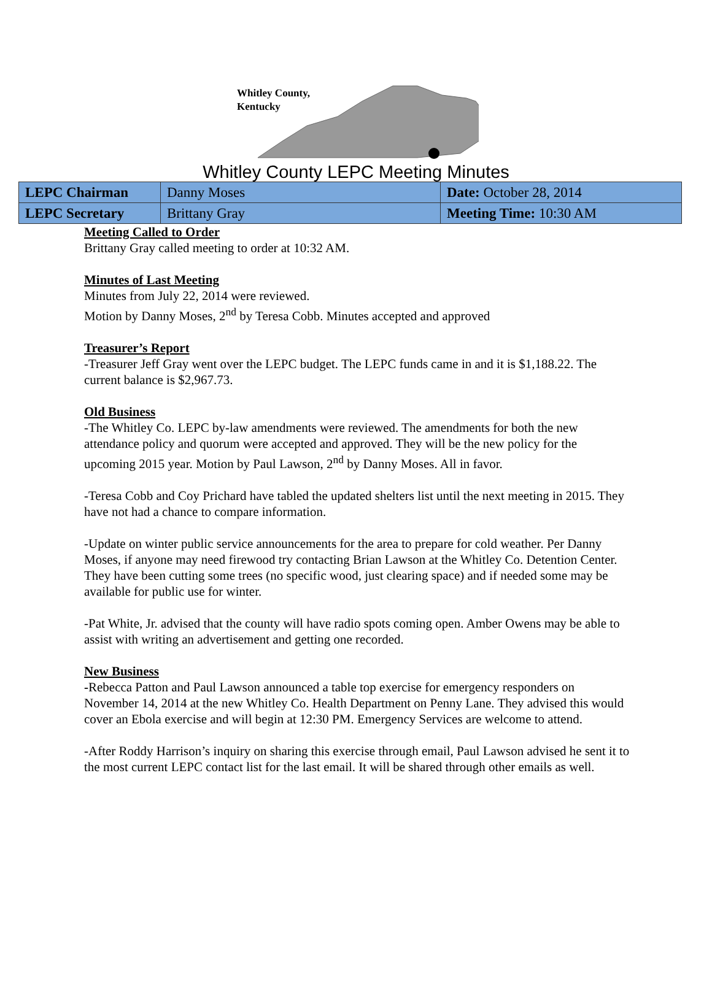Whitley County,
Kentucky
Whitley County LEPC Meeting Minutes
| LEPC Chairman | Danny Moses | Date: October 28, 2014 |
| LEPC Secretary | Brittany Gray | Meeting Time: 10:30 AM |
Meeting Called to Order
Brittany Gray called meeting to order at 10:32 AM.
Minutes of Last Meeting
Minutes from July 22, 2014 were reviewed.
Motion by Danny Moses, 2<sup>nd</sup> by Teresa Cobb. Minutes accepted and approved
Treasurer’s Report
-Treasurer Jeff Gray went over the LEPC budget. The LEPC funds came in and it is $1,188.22. The current balance is $2,967.73.
Old Business
-The Whitley Co. LEPC by-law amendments were reviewed. The amendments for both the new attendance policy and quorum were accepted and approved. They will be the new policy for the upcoming 2015 year. Motion by Paul Lawson, 2<sup>nd</sup> by Danny Moses. All in favor.
-Teresa Cobb and Coy Prichard have tabled the updated shelters list until the next meeting in 2015. They have not had a chance to compare information.
-Update on winter public service announcements for the area to prepare for cold weather. Per Danny Moses, if anyone may need firewood try contacting Brian Lawson at the Whitley Co. Detention Center. They have been cutting some trees (no specific wood, just clearing space) and if needed some may be available for public use for winter.
-Pat White, Jr. advised that the county will have radio spots coming open. Amber Owens may be able to assist with writing an advertisement and getting one recorded.
New Business
-Rebecca Patton and Paul Lawson announced a table top exercise for emergency responders on November 14, 2014 at the new Whitley Co. Health Department on Penny Lane. They advised this would cover an Ebola exercise and will begin at 12:30 PM. Emergency Services are welcome to attend.
-After Roddy Harrison’s inquiry on sharing this exercise through email, Paul Lawson advised he sent it to the most current LEPC contact list for the last email. It will be shared through other emails as well.